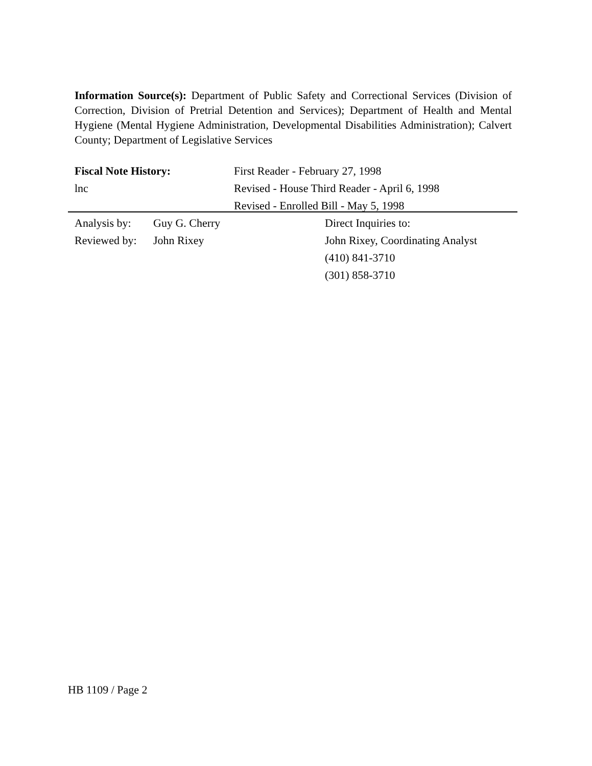Information Source(s): Department of Public Safety and Correctional Services (Division of Correction, Division of Pretrial Detention and Services); Department of Health and Mental Hygiene (Mental Hygiene Administration, Developmental Disabilities Administration); Calvert County; Department of Legislative Services
Fiscal Note History: First Reader - February 27, 1998
lnc Revised - House Third Reader - April 6, 1998
Revised - Enrolled Bill - May 5, 1998
Analysis by:
Guy G. Cherry Direct Inquiries to:
Reviewed by:
John Rixey John Rixey, Coordinating Analyst
(410) 841-3710
(301) 858-3710
HB 1109 / Page 2